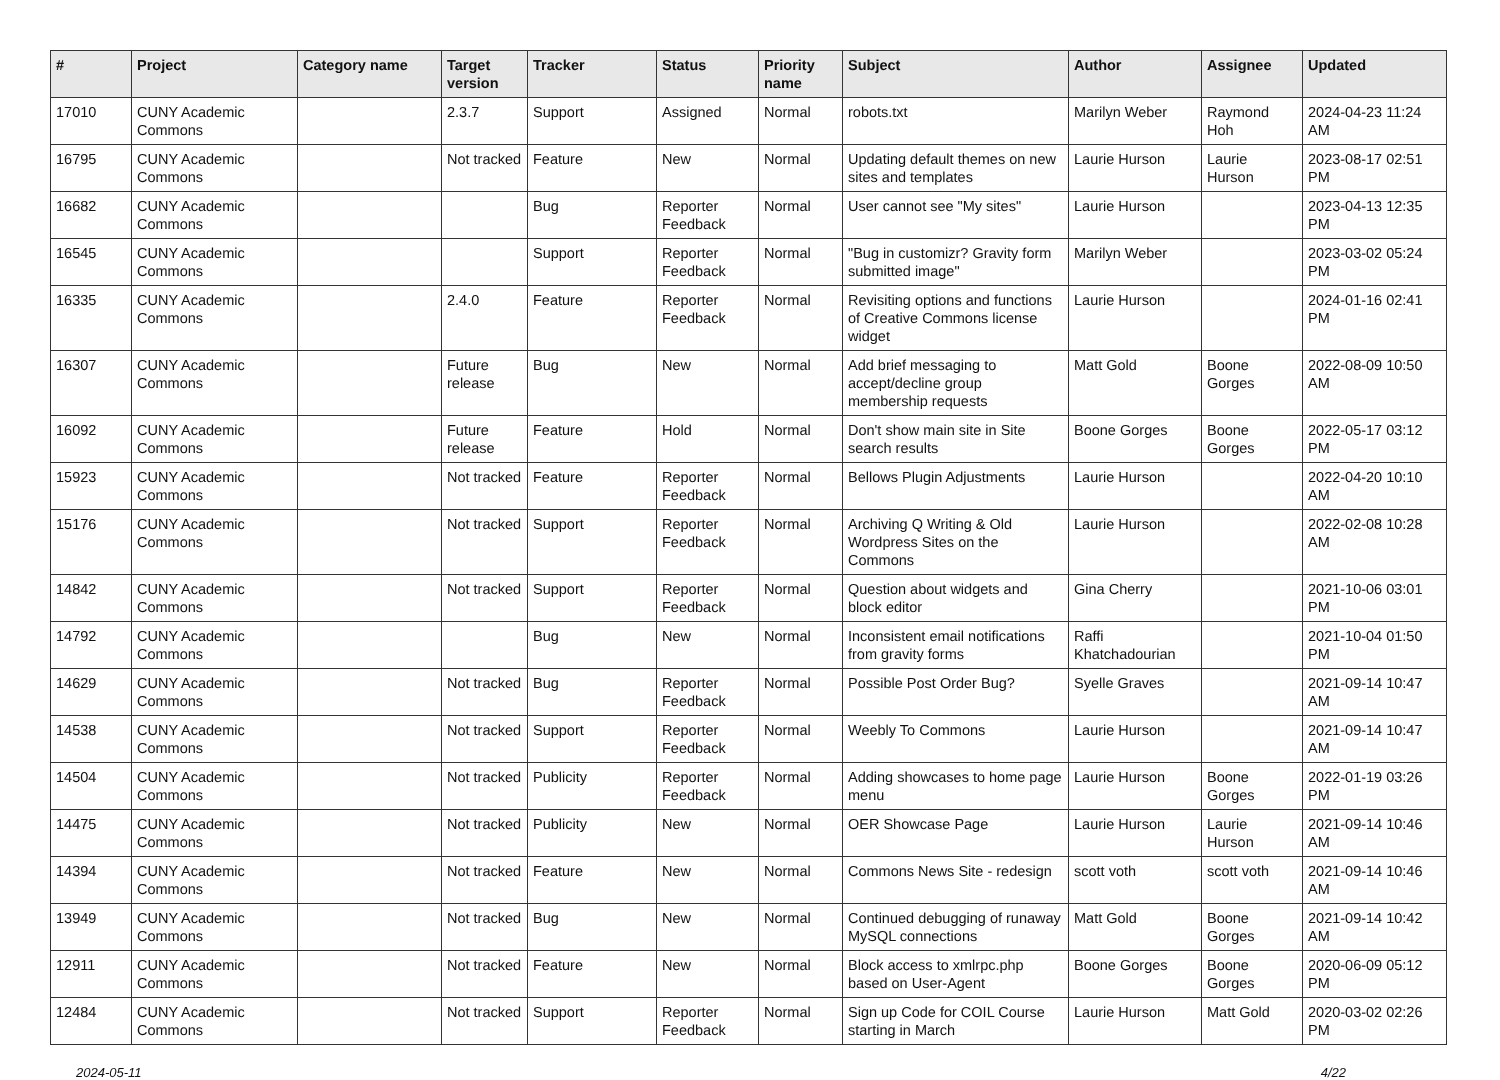| # | Project | Category name | Target version | Tracker | Status | Priority name | Subject | Author | Assignee | Updated |
| --- | --- | --- | --- | --- | --- | --- | --- | --- | --- | --- |
| 17010 | CUNY Academic Commons | | 2.3.7 | Support | Assigned | Normal | robots.txt | Marilyn Weber | Raymond Hoh | 2024-04-23 11:24 AM |
| 16795 | CUNY Academic Commons | | Not tracked | Feature | New | Normal | Updating default themes on new sites and templates | Laurie Hurson | Laurie Hurson | 2023-08-17 02:51 PM |
| 16682 | CUNY Academic Commons | | | Bug | Reporter Feedback | Normal | User cannot see "My sites" | Laurie Hurson | | 2023-04-13 12:35 PM |
| 16545 | CUNY Academic Commons | | | Support | Reporter Feedback | Normal | "Bug in customizr? Gravity form submitted image" | Marilyn Weber | | 2023-03-02 05:24 PM |
| 16335 | CUNY Academic Commons | | 2.4.0 | Feature | Reporter Feedback | Normal | Revisiting options and functions of Creative Commons license widget | Laurie Hurson | | 2024-01-16 02:41 PM |
| 16307 | CUNY Academic Commons | | Future release | Bug | New | Normal | Add brief messaging to accept/decline group membership requests | Matt Gold | Boone Gorges | 2022-08-09 10:50 AM |
| 16092 | CUNY Academic Commons | | Future release | Feature | Hold | Normal | Don't show main site in Site search results | Boone Gorges | Boone Gorges | 2022-05-17 03:12 PM |
| 15923 | CUNY Academic Commons | | Not tracked | Feature | Reporter Feedback | Normal | Bellows Plugin Adjustments | Laurie Hurson | | 2022-04-20 10:10 AM |
| 15176 | CUNY Academic Commons | | Not tracked | Support | Reporter Feedback | Normal | Archiving Q Writing & Old Wordpress Sites on the Commons | Laurie Hurson | | 2022-02-08 10:28 AM |
| 14842 | CUNY Academic Commons | | Not tracked | Support | Reporter Feedback | Normal | Question about widgets and block editor | Gina Cherry | | 2021-10-06 03:01 PM |
| 14792 | CUNY Academic Commons | | | Bug | New | Normal | Inconsistent email notifications from gravity forms | Raffi Khatchadourian | | 2021-10-04 01:50 PM |
| 14629 | CUNY Academic Commons | | Not tracked | Bug | Reporter Feedback | Normal | Possible Post Order Bug? | Syelle Graves | | 2021-09-14 10:47 AM |
| 14538 | CUNY Academic Commons | | Not tracked | Support | Reporter Feedback | Normal | Weebly To Commons | Laurie Hurson | | 2021-09-14 10:47 AM |
| 14504 | CUNY Academic Commons | | Not tracked | Publicity | Reporter Feedback | Normal | Adding showcases to home page menu | Laurie Hurson | Boone Gorges | 2022-01-19 03:26 PM |
| 14475 | CUNY Academic Commons | | Not tracked | Publicity | New | Normal | OER Showcase Page | Laurie Hurson | Laurie Hurson | 2021-09-14 10:46 AM |
| 14394 | CUNY Academic Commons | | Not tracked | Feature | New | Normal | Commons News Site - redesign | scott voth | scott voth | 2021-09-14 10:46 AM |
| 13949 | CUNY Academic Commons | | Not tracked | Bug | New | Normal | Continued debugging of runaway MySQL connections | Matt Gold | Boone Gorges | 2021-09-14 10:42 AM |
| 12911 | CUNY Academic Commons | | Not tracked | Feature | New | Normal | Block access to xmlrpc.php based on User-Agent | Boone Gorges | Boone Gorges | 2020-06-09 05:12 PM |
| 12484 | CUNY Academic Commons | | Not tracked | Support | Reporter Feedback | Normal | Sign up Code for COIL Course starting in March | Laurie Hurson | Matt Gold | 2020-03-02 02:26 PM |
2024-05-11 4/22